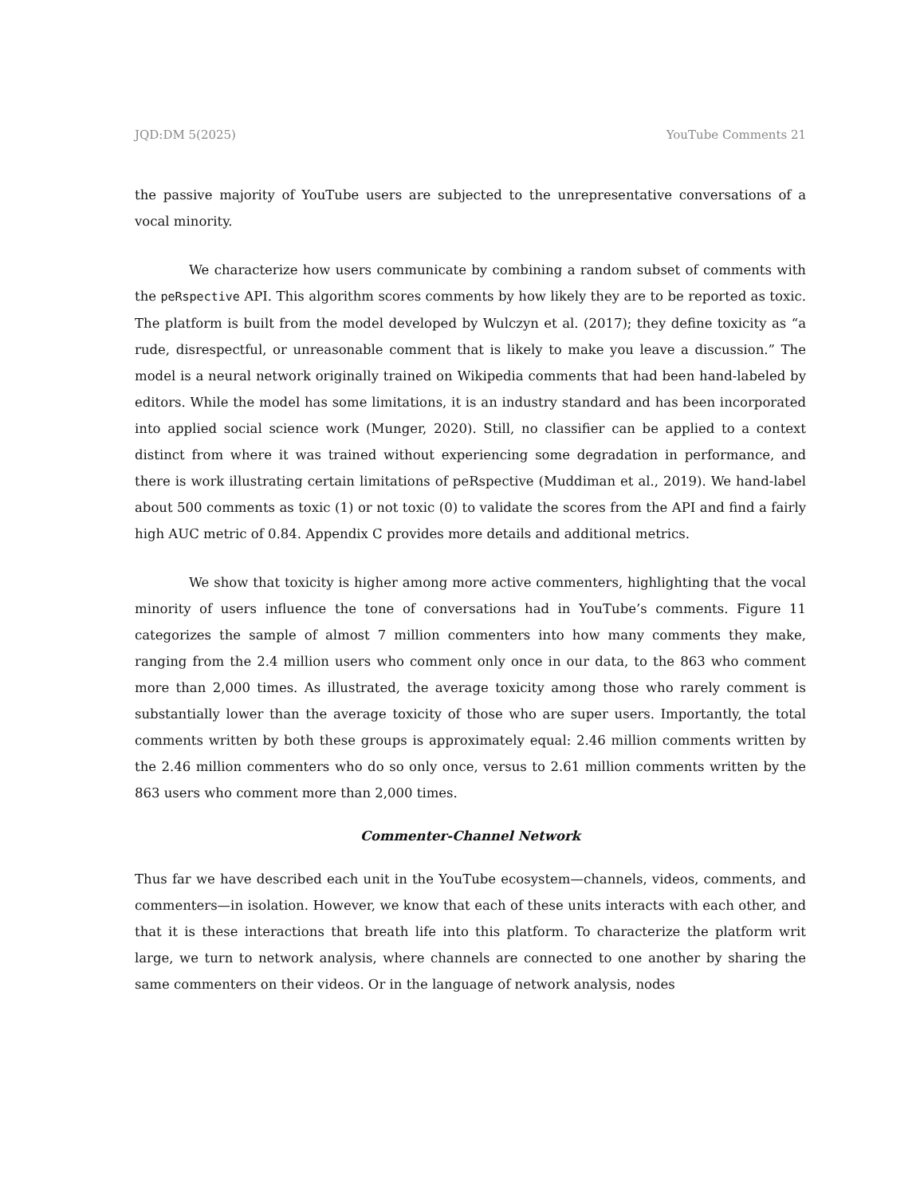JQD:DM 5(2025) YouTube Comments 21
the passive majority of YouTube users are subjected to the unrepresentative conversations of a vocal minority.
We characterize how users communicate by combining a random subset of comments with the peRspective API. This algorithm scores comments by how likely they are to be reported as toxic. The platform is built from the model developed by Wulczyn et al. (2017); they define toxicity as “a rude, disrespectful, or unreasonable comment that is likely to make you leave a discussion.” The model is a neural network originally trained on Wikipedia comments that had been hand-labeled by editors. While the model has some limitations, it is an industry standard and has been incorporated into applied social science work (Munger, 2020). Still, no classifier can be applied to a context distinct from where it was trained without experiencing some degradation in performance, and there is work illustrating certain limitations of peRspective (Muddiman et al., 2019). We hand-label about 500 comments as toxic (1) or not toxic (0) to validate the scores from the API and find a fairly high AUC metric of 0.84. Appendix C provides more details and additional metrics.
We show that toxicity is higher among more active commenters, highlighting that the vocal minority of users influence the tone of conversations had in YouTube’s comments. Figure 11 categorizes the sample of almost 7 million commenters into how many comments they make, ranging from the 2.4 million users who comment only once in our data, to the 863 who comment more than 2,000 times. As illustrated, the average toxicity among those who rarely comment is substantially lower than the average toxicity of those who are super users. Importantly, the total comments written by both these groups is approximately equal: 2.46 million comments written by the 2.46 million commenters who do so only once, versus to 2.61 million comments written by the 863 users who comment more than 2,000 times.
Commenter-Channel Network
Thus far we have described each unit in the YouTube ecosystem—channels, videos, comments, and commenters—in isolation. However, we know that each of these units interacts with each other, and that it is these interactions that breath life into this platform. To characterize the platform writ large, we turn to network analysis, where channels are connected to one another by sharing the same commenters on their videos. Or in the language of network analysis, nodes